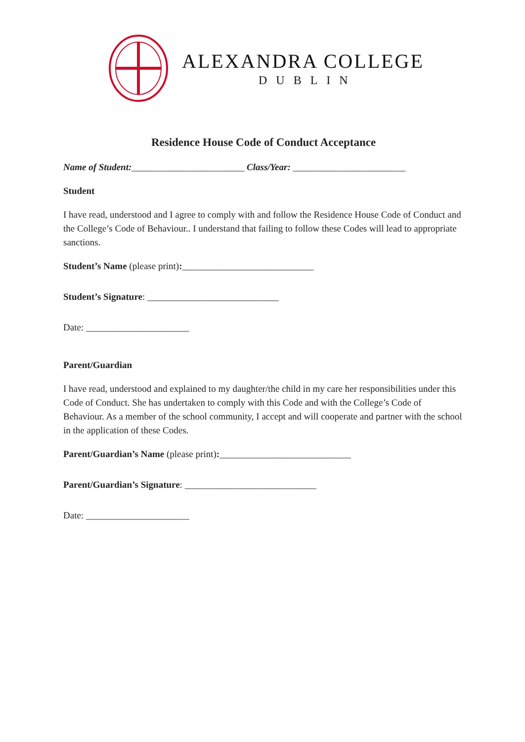ALEXANDRA COLLEGE
DUBLIN
Residence House Code of Conduct Acceptance
Name of Student:________________________ Class/Year: ________________________
Student
I have read, understood and I agree to comply with and follow the Residence House Code of Conduct and the College’s Code of Behaviour.. I understand that failing to follow these Codes will lead to appropriate sanctions.
Student’s Name (please print):____________________________
Student’s Signature: ____________________________
Date: ______________________
Parent/Guardian
I have read, understood and explained to my daughter/the child in my care her responsibilities under this Code of Conduct. She has undertaken to comply with this Code and with the College’s Code of Behaviour. As a member of the school community, I accept and will cooperate and partner with the school in the application of these Codes.
Parent/Guardian’s Name (please print):____________________________
Parent/Guardian’s Signature: ____________________________
Date: ______________________